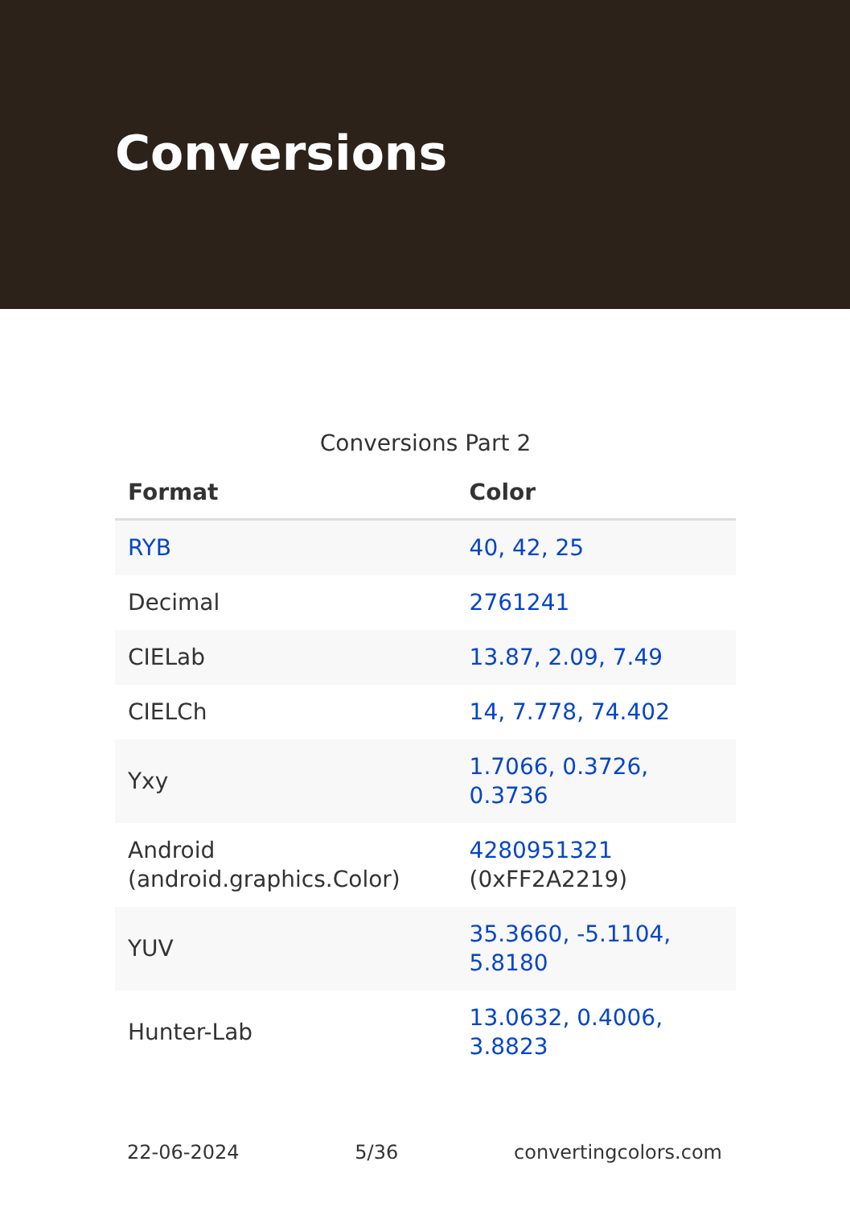Conversions
Conversions Part 2
| Format | Color |
| --- | --- |
| RYB | 40, 42, 25 |
| Decimal | 2761241 |
| CIELab | 13.87, 2.09, 7.49 |
| CIELCh | 14, 7.778, 74.402 |
| Yxy | 1.7066, 0.3726, 0.3736 |
| Android (android.graphics.Color) | 4280951321 (0xFF2A2219) |
| YUV | 35.3660, -5.1104, 5.8180 |
| Hunter-Lab | 13.0632, 0.4006, 3.8823 |
22-06-2024 5/36 convertingcolors.com